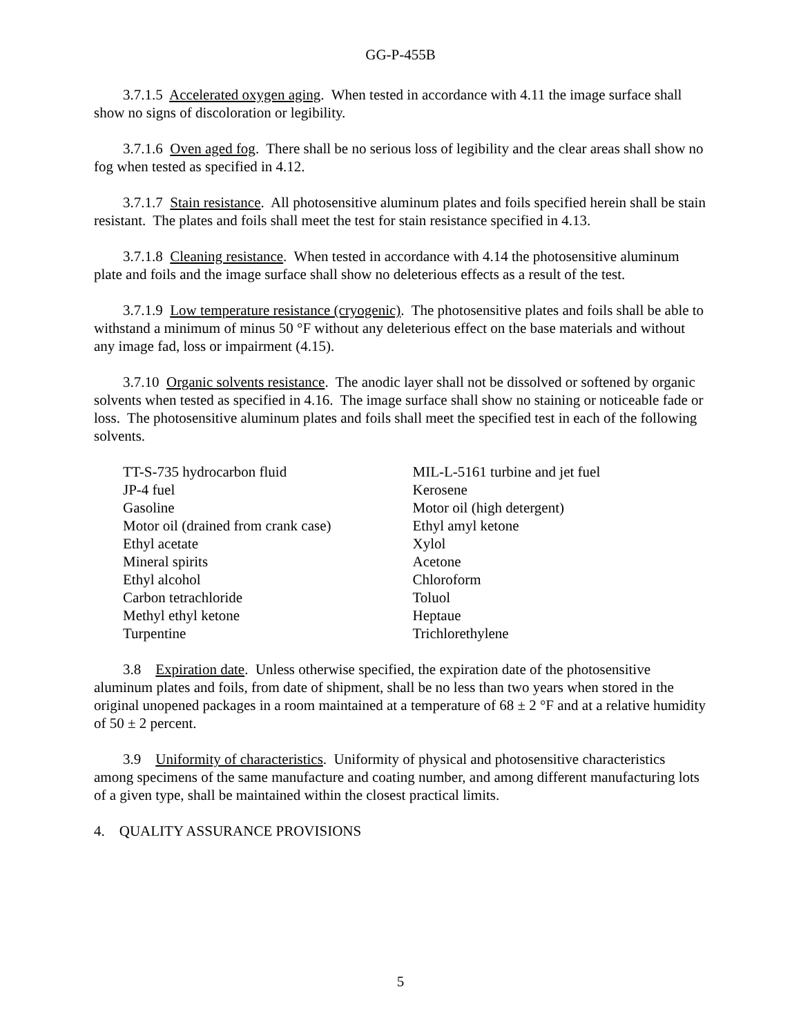GG-P-455B
3.7.1.5 Accelerated oxygen aging. When tested in accordance with 4.11 the image surface shall show no signs of discoloration or legibility.
3.7.1.6 Oven aged fog. There shall be no serious loss of legibility and the clear areas shall show no fog when tested as specified in 4.12.
3.7.1.7 Stain resistance. All photosensitive aluminum plates and foils specified herein shall be stain resistant. The plates and foils shall meet the test for stain resistance specified in 4.13.
3.7.1.8 Cleaning resistance. When tested in accordance with 4.14 the photosensitive aluminum plate and foils and the image surface shall show no deleterious effects as a result of the test.
3.7.1.9 Low temperature resistance (cryogenic). The photosensitive plates and foils shall be able to withstand a minimum of minus 50 °F without any deleterious effect on the base materials and without any image fad, loss or impairment (4.15).
3.7.10 Organic solvents resistance. The anodic layer shall not be dissolved or softened by organic solvents when tested as specified in 4.16. The image surface shall show no staining or noticeable fade or loss. The photosensitive aluminum plates and foils shall meet the specified test in each of the following solvents.
| TT-S-735 hydrocarbon fluid | MIL-L-5161 turbine and jet fuel |
| JP-4 fuel | Kerosene |
| Gasoline | Motor oil (high detergent) |
| Motor oil (drained from crank case) | Ethyl amyl ketone |
| Ethyl acetate | Xylol |
| Mineral spirits | Acetone |
| Ethyl alcohol | Chloroform |
| Carbon tetrachloride | Toluol |
| Methyl ethyl ketone | Heptaue |
| Turpentine | Trichlorethylene |
3.8 Expiration date. Unless otherwise specified, the expiration date of the photosensitive aluminum plates and foils, from date of shipment, shall be no less than two years when stored in the original unopened packages in a room maintained at a temperature of 68 ± 2 °F and at a relative humidity of 50 ± 2 percent.
3.9 Uniformity of characteristics. Uniformity of physical and photosensitive characteristics among specimens of the same manufacture and coating number, and among different manufacturing lots of a given type, shall be maintained within the closest practical limits.
4. QUALITY ASSURANCE PROVISIONS
5